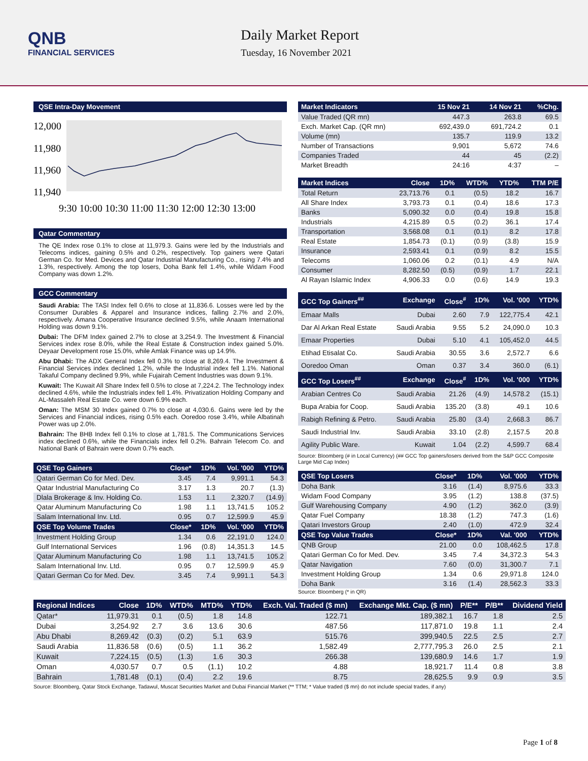QNB
FINANCIAL SERVICES
Daily Market Report
Tuesday, 16 November 2021
QSE Intra-Day Movement
12,000
11,980
11,960
11,940
9:30 10:00 10:30 11:00 11:30 12:00 12:30 13:00
Qatar Commentary
The QE Index rose 0.1% to close at 11,979.3. Gains were led by the Industrials and Telecoms indices, gaining 0.5% and 0.2%, respectively. Top gainers were Qatari German Co. for Med. Devices and Qatar Industrial Manufacturing Co., rising 7.4% and 1.3%, respectively. Among the top losers, Doha Bank fell 1.4%, while Widam Food Company was down 1.2%.
GCC Commentary
Saudi Arabia: The TASI Index fell 0.6% to close at 11,836.6. Losses were led by the Consumer Durables & Apparel and Insurance indices, falling 2.7% and 2.0%, respectively. Amana Cooperative Insurance declined 9.5%, while Anaam International Holding was down 9.1%.
Dubai: The DFM Index gained 2.7% to close at 3,254.9. The Investment & Financial Services index rose 8.0%, while the Real Estate & Construction index gained 5.0%. Deyaar Development rose 15.0%, while Amlak Finance was up 14.9%.
Abu Dhabi: The ADX General Index fell 0.3% to close at 8,269.4. The Investment & Financial Services index declined 1.2%, while the Industrial index fell 1.1%. National Takaful Company declined 9.9%, while Fujairah Cement Industries was down 9.1%.
Kuwait: The Kuwait All Share Index fell 0.5% to close at 7,224.2. The Technology index declined 4.6%, while the Industrials index fell 1.4%. Privatization Holding Company and AL-Massaleh Real Estate Co. were down 6.9% each.
Oman: The MSM 30 Index gained 0.7% to close at 4,030.6. Gains were led by the Services and Financial indices, rising 0.5% each. Ooredoo rose 3.4%, while Albatinah Power was up 2.0%.
Bahrain: The BHB Index fell 0.1% to close at 1,781.5. The Communications Services index declined 0.6%, while the Financials index fell 0.2%. Bahrain Telecom Co. and National Bank of Bahrain were down 0.7% each.
| QSE Top Gainers | Close* | 1D% | Vol. '000 | YTD% |
| --- | --- | --- | --- | --- |
| Qatari German Co for Med. Dev. | 3.45 | 7.4 | 9,991.1 | 54.3 |
| Qatar Industrial Manufacturing Co | 3.17 | 1.3 | 20.7 | (1.3) |
| Dlala Brokerage & Inv. Holding Co. | 1.53 | 1.1 | 2,320.7 | (14.9) |
| Qatar Aluminum Manufacturing Co | 1.98 | 1.1 | 13,741.5 | 105.2 |
| Salam International Inv. Ltd. | 0.95 | 0.7 | 12,599.9 | 45.9 |
| QSE Top Volume Trades | Close* | 1D% | Vol. '000 | YTD% |
| Investment Holding Group | 1.34 | 0.6 | 22,191.0 | 124.0 |
| Gulf International Services | 1.96 | (0.8) | 14,351.3 | 14.5 |
| Qatar Aluminum Manufacturing Co | 1.98 | 1.1 | 13,741.5 | 105.2 |
| Salam International Inv. Ltd. | 0.95 | 0.7 | 12,599.9 | 45.9 |
| Qatari German Co for Med. Dev. | 3.45 | 7.4 | 9,991.1 | 54.3 |
| Market Indicators | 15 Nov 21 | 14 Nov 21 | %Chg. |
| --- | --- | --- | --- |
| Value Traded (QR mn) | 447.3 | 263.8 | 69.5 |
| Exch. Market Cap. (QR mn) | 692,439.0 | 691,724.2 | 0.1 |
| Volume (mn) | 135.7 | 119.9 | 13.2 |
| Number of Transactions | 9,901 | 5,672 | 74.6 |
| Companies Traded | 44 | 45 | (2.2) |
| Market Breadth | 24:16 | 4:37 | – |
| Market Indices | Close | 1D% | WTD% | YTD% | TTM P/E |
| --- | --- | --- | --- | --- | --- |
| Total Return | 23,713.76 | 0.1 | (0.5) | 18.2 | 16.7 |
| All Share Index | 3,793.73 | 0.1 | (0.4) | 18.6 | 17.3 |
| Banks | 5,090.32 | 0.0 | (0.4) | 19.8 | 15.8 |
| Industrials | 4,215.89 | 0.5 | (0.2) | 36.1 | 17.4 |
| Transportation | 3,568.08 | 0.1 | (0.1) | 8.2 | 17.8 |
| Real Estate | 1,854.73 | (0.1) | (0.9) | (3.8) | 15.9 |
| Insurance | 2,593.41 | 0.1 | (0.9) | 8.2 | 15.5 |
| Telecoms | 1,060.06 | 0.2 | (0.1) | 4.9 | N/A |
| Consumer | 8,282.50 | (0.5) | (0.9) | 1.7 | 22.1 |
| Al Rayan Islamic Index | 4,906.33 | 0.0 | (0.6) | 14.9 | 19.3 |
| GCC Top Gainers<sup>##</sup> | Exchange | Close<sup>#</sup> | 1D% | Vol. '000 | YTD% |
| --- | --- | --- | --- | --- | --- |
| Emaar Malls | Dubai | 2.60 | 7.9 | 122,775.4 | 42.1 |
| Dar Al Arkan Real Estate | Saudi Arabia | 9.55 | 5.2 | 24,090.0 | 10.3 |
| Emaar Properties | Dubai | 5.10 | 4.1 | 105,452.0 | 44.5 |
| Etihad Etisalat Co. | Saudi Arabia | 30.55 | 3.6 | 2,572.7 | 6.6 |
| Ooredoo Oman | Oman | 0.37 | 3.4 | 360.0 | (6.1) |
| GCC Top Losers<sup>##</sup> | Exchange | Close<sup>#</sup> | 1D% | Vol. '000 | YTD% |
| Arabian Centres Co | Saudi Arabia | 21.26 | (4.9) | 14,578.2 | (15.1) |
| Bupa Arabia for Coop. | Saudi Arabia | 135.20 | (3.8) | 49.1 | 10.6 |
| Rabigh Refining & Petro. | Saudi Arabia | 25.80 | (3.4) | 2,668.3 | 86.7 |
| Saudi Industrial Inv. | Saudi Arabia | 33.10 | (2.8) | 2,157.5 | 20.8 |
| Agility Public Ware. | Kuwait | 1.04 | (2.2) | 4,599.7 | 68.4 |
Source: Bloomberg (# in Local Currency) (## GCC Top gainers/losers derived from the S&P GCC Composite Large Mid Cap Index)
| QSE Top Losers | Close* | 1D% | Vol. '000 | YTD% |
| --- | --- | --- | --- | --- |
| Doha Bank | 3.16 | (1.4) | 8,975.6 | 33.3 |
| Widam Food Company | 3.95 | (1.2) | 138.8 | (37.5) |
| Gulf Warehousing Company | 4.90 | (1.2) | 362.0 | (3.9) |
| Qatar Fuel Company | 18.38 | (1.2) | 747.3 | (1.6) |
| Qatari Investors Group | 2.40 | (1.0) | 472.9 | 32.4 |
| QSE Top Value Trades | Close* | 1D% | Val. '000 | YTD% |
| QNB Group | 21.00 | 0.0 | 108,462.5 | 17.8 |
| Qatari German Co for Med. Dev. | 3.45 | 7.4 | 34,372.3 | 54.3 |
| Qatar Navigation | 7.60 | (0.0) | 31,300.7 | 7.1 |
| Investment Holding Group | 1.34 | 0.6 | 29,971.8 | 124.0 |
| Doha Bank | 3.16 | (1.4) | 28,562.3 | 33.3 |
Source: Bloomberg (* in QR)
| Regional Indices | Close | 1D% | WTD% | MTD% | YTD% | Exch. Val. Traded ($ mn) | Exchange Mkt. Cap. ($ mn) | P/E** | P/B** | Dividend Yield |
| --- | --- | --- | --- | --- | --- | --- | --- | --- | --- | --- |
| Qatar* | 11,979.31 | 0.1 | (0.5) | 1.8 | 14.8 | 122.71 | 189,382.1 | 16.7 | 1.8 | 2.5 |
| Dubai | 3,254.92 | 2.7 | 3.6 | 13.6 | 30.6 | 487.56 | 117,871.0 | 19.8 | 1.1 | 2.4 |
| Abu Dhabi | 8,269.42 | (0.3) | (0.2) | 5.1 | 63.9 | 515.76 | 399,940.5 | 22.5 | 2.5 | 2.7 |
| Saudi Arabia | 11,836.58 | (0.6) | (0.5) | 1.1 | 36.2 | 1,582.49 | 2,777,795.3 | 26.0 | 2.5 | 2.1 |
| Kuwait | 7,224.15 | (0.5) | (1.3) | 1.6 | 30.3 | 266.38 | 139,680.9 | 14.6 | 1.7 | 1.9 |
| Oman | 4,030.57 | 0.7 | 0.5 | (1.1) | 10.2 | 4.88 | 18,921.7 | 11.4 | 0.8 | 3.8 |
| Bahrain | 1,781.48 | (0.1) | (0.4) | 2.2 | 19.6 | 8.75 | 28,625.5 | 9.9 | 0.9 | 3.5 |
Source: Bloomberg, Qatar Stock Exchange, Tadawul, Muscat Securities Market and Dubai Financial Market (** TTM; * Value traded ($ mn) do not include special trades, if any)
Page 1 of 8